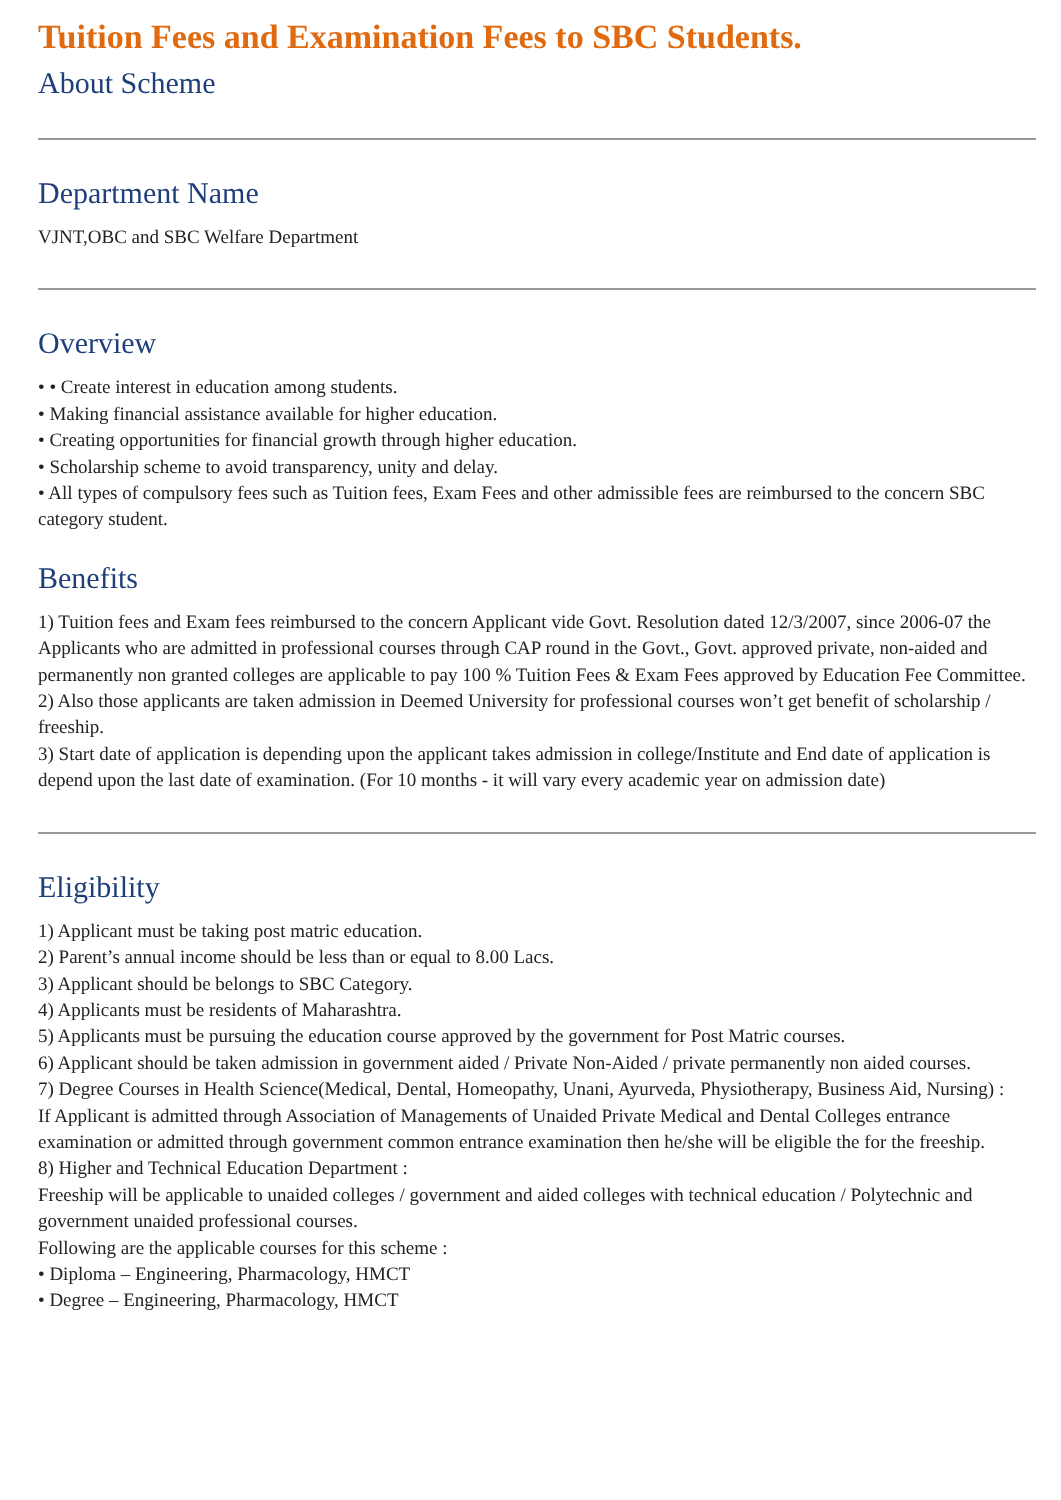Tuition Fees and Examination Fees to SBC Students.
About Scheme
Department Name
VJNT,OBC and SBC Welfare Department
Overview
• • Create interest in education among students.
• Making financial assistance available for higher education.
• Creating opportunities for financial growth through higher education.
• Scholarship scheme to avoid transparency, unity and delay.
• All types of compulsory fees such as Tuition fees, Exam Fees and other admissible fees are reimbursed to the concern SBC category student.
Benefits
1) Tuition fees and Exam fees reimbursed to the concern Applicant vide Govt. Resolution dated 12/3/2007, since 2006-07 the Applicants who are admitted in professional courses through CAP round in the Govt., Govt. approved private, non-aided and permanently non granted colleges are applicable to pay 100 % Tuition Fees & Exam Fees approved by Education Fee Committee.
2) Also those applicants are taken admission in Deemed University for professional courses won’t get benefit of scholarship / freeship.
3) Start date of application is depending upon the applicant takes admission in college/Institute and End date of application is depend upon the last date of examination. (For 10 months - it will vary every academic year on admission date)
Eligibility
1) Applicant must be taking post matric education.
2) Parent’s annual income should be less than or equal to 8.00 Lacs.
3) Applicant should be belongs to SBC Category.
4) Applicants must be residents of Maharashtra.
5) Applicants must be pursuing the education course approved by the government for Post Matric courses.
6) Applicant should be taken admission in government aided / Private Non-Aided / private permanently non aided courses.
7) Degree Courses in Health Science(Medical, Dental, Homeopathy, Unani, Ayurveda, Physiotherapy, Business Aid, Nursing) :
If Applicant is admitted through Association of Managements of Unaided Private Medical and Dental Colleges entrance examination or admitted through government common entrance examination then he/she will be eligible the for the freeship.
8) Higher and Technical Education Department :
Freeship will be applicable to unaided colleges / government and aided colleges with technical education / Polytechnic and government unaided professional courses.
Following are the applicable courses for this scheme :
• Diploma – Engineering, Pharmacology, HMCT
• Degree – Engineering, Pharmacology, HMCT